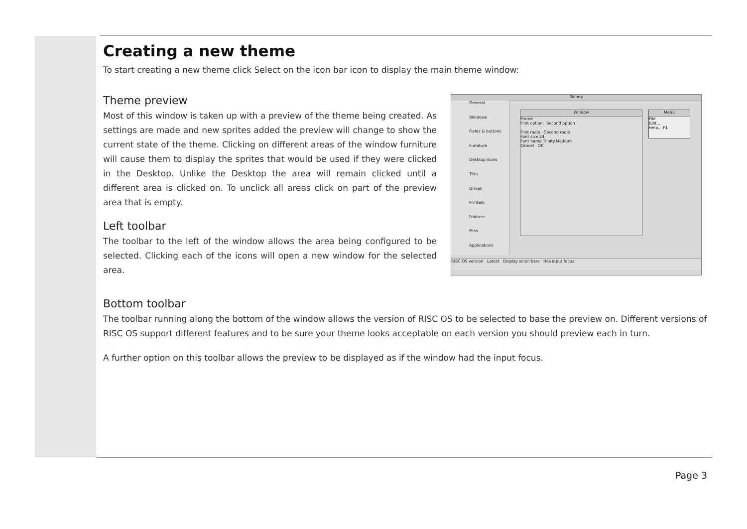Creating a new theme
To start creating a new theme click Select on the icon bar icon to display the main theme window:
Theme preview
Most of this window is taken up with a preview of the theme being created. As settings are made and new sprites added the preview will change to show the current state of the theme. Clicking on different areas of the window furniture will cause them to display the sprites that would be used if they were clicked in the Desktop. Unlike the Desktop the area will remain clicked until a different area is clicked on. To unclick all areas click on part of the preview area that is empty.
Left toolbar
The toolbar to the left of the window allows the area being configured to be selected. Clicking each of the icons will open a new window for the selected area.
Skinny
General
Windows
Fields & buttons
Furniture
Desktop icons
Tiles
Drives
Printers
Pointers
Files
Applications
Window
Frame
First option Second option
First radio Second radio
Font size 24
Font name Trinity.Medium
Cancel OK
Menu
File
Edit...
Help... F1
RISC OS version Latest Display scroll bars Has input focus
Bottom toolbar
The toolbar running along the bottom of the window allows the version of RISC OS to be selected to base the preview on. Different versions of RISC OS support different features and to be sure your theme looks acceptable on each version you should preview each in turn.
A further option on this toolbar allows the preview to be displayed as if the window had the input focus.
Page 3